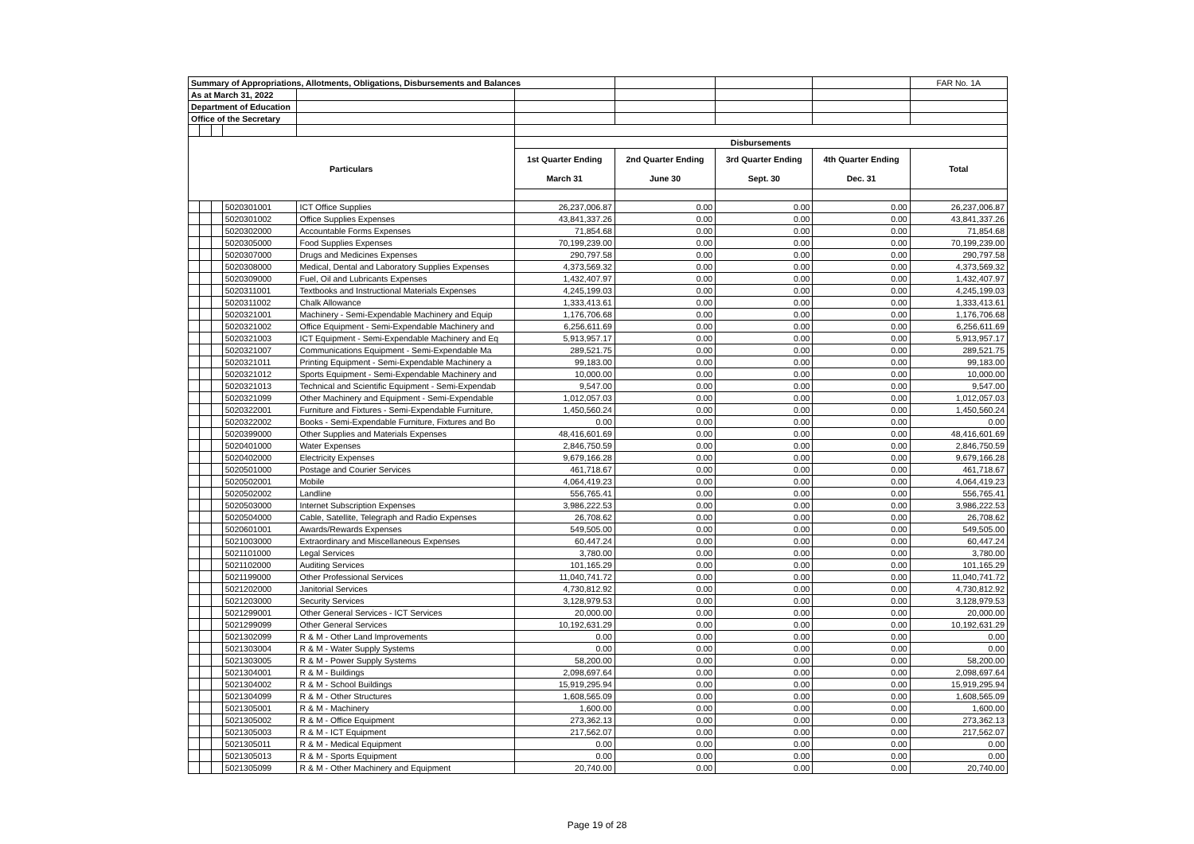| Summary of Appropriations, Allotments, Obligations, Disbursements and Balances | | | | | | | | | FAR No. 1A |
| As at March 31, 2022 | | | | | | | | | |
| Department of Education | | | | | | | | | |
| Office of the Secretary | | | | | | | | | |
| Particulars | | | | | Disbursements | | | | |
| | | | | | 1st Quarter Ending March 31 | 2nd Quarter Ending June 30 | 3rd Quarter Ending Sept. 30 | 4th Quarter Ending Dec. 31 | Total |
| | | | 5020301001 | ICT Office Supplies | 26,237,006.87 | 0.00 | 0.00 | 0.00 | 26,237,006.87 |
| | | | 5020301002 | Office Supplies Expenses | 43,841,337.26 | 0.00 | 0.00 | 0.00 | 43,841,337.26 |
| | | | 5020302000 | Accountable Forms Expenses | 71,854.68 | 0.00 | 0.00 | 0.00 | 71,854.68 |
| | | | 5020305000 | Food Supplies Expenses | 70,199,239.00 | 0.00 | 0.00 | 0.00 | 70,199,239.00 |
| | | | 5020307000 | Drugs and Medicines Expenses | 290,797.58 | 0.00 | 0.00 | 0.00 | 290,797.58 |
| | | | 5020308000 | Medical, Dental and Laboratory Supplies Expenses | 4,373,569.32 | 0.00 | 0.00 | 0.00 | 4,373,569.32 |
| | | | 5020309000 | Fuel, Oil and Lubricants Expenses | 1,432,407.97 | 0.00 | 0.00 | 0.00 | 1,432,407.97 |
| | | | 5020311001 | Textbooks and Instructional Materials Expenses | 4,245,199.03 | 0.00 | 0.00 | 0.00 | 4,245,199.03 |
| | | | 5020311002 | Chalk Allowance | 1,333,413.61 | 0.00 | 0.00 | 0.00 | 1,333,413.61 |
| | | | 5020321001 | Machinery - Semi-Expendable Machinery and Equip | 1,176,706.68 | 0.00 | 0.00 | 0.00 | 1,176,706.68 |
| | | | 5020321002 | Office Equipment - Semi-Expendable Machinery and | 6,256,611.69 | 0.00 | 0.00 | 0.00 | 6,256,611.69 |
| | | | 5020321003 | ICT Equipment - Semi-Expendable Machinery and Eq | 5,913,957.17 | 0.00 | 0.00 | 0.00 | 5,913,957.17 |
| | | | 5020321007 | Communications Equipment - Semi-Expendable Ma | 289,521.75 | 0.00 | 0.00 | 0.00 | 289,521.75 |
| | | | 5020321011 | Printing Equipment - Semi-Expendable Machinery a | 99,183.00 | 0.00 | 0.00 | 0.00 | 99,183.00 |
| | | | 5020321012 | Sports Equipment - Semi-Expendable Machinery and | 10,000.00 | 0.00 | 0.00 | 0.00 | 10,000.00 |
| | | | 5020321013 | Technical and Scientific Equipment - Semi-Expendab | 9,547.00 | 0.00 | 0.00 | 0.00 | 9,547.00 |
| | | | 5020321099 | Other Machinery and Equipment - Semi-Expendable | 1,012,057.03 | 0.00 | 0.00 | 0.00 | 1,012,057.03 |
| | | | 5020322001 | Furniture and Fixtures - Semi-Expendable Furniture, | 1,450,560.24 | 0.00 | 0.00 | 0.00 | 1,450,560.24 |
| | | | 5020322002 | Books - Semi-Expendable Furniture, Fixtures and Bo | 0.00 | 0.00 | 0.00 | 0.00 | 0.00 |
| | | | 5020399000 | Other Supplies and Materials Expenses | 48,416,601.69 | 0.00 | 0.00 | 0.00 | 48,416,601.69 |
| | | | 5020401000 | Water Expenses | 2,846,750.59 | 0.00 | 0.00 | 0.00 | 2,846,750.59 |
| | | | 5020402000 | Electricity Expenses | 9,679,166.28 | 0.00 | 0.00 | 0.00 | 9,679,166.28 |
| | | | 5020501000 | Postage and Courier Services | 461,718.67 | 0.00 | 0.00 | 0.00 | 461,718.67 |
| | | | 5020502001 | Mobile | 4,064,419.23 | 0.00 | 0.00 | 0.00 | 4,064,419.23 |
| | | | 5020502002 | Landline | 556,765.41 | 0.00 | 0.00 | 0.00 | 556,765.41 |
| | | | 5020503000 | Internet Subscription Expenses | 3,986,222.53 | 0.00 | 0.00 | 0.00 | 3,986,222.53 |
| | | | 5020504000 | Cable, Satellite, Telegraph and Radio Expenses | 26,708.62 | 0.00 | 0.00 | 0.00 | 26,708.62 |
| | | | 5020601001 | Awards/Rewards Expenses | 549,505.00 | 0.00 | 0.00 | 0.00 | 549,505.00 |
| | | | 5021003000 | Extraordinary and Miscellaneous Expenses | 60,447.24 | 0.00 | 0.00 | 0.00 | 60,447.24 |
| | | | 5021101000 | Legal Services | 3,780.00 | 0.00 | 0.00 | 0.00 | 3,780.00 |
| | | | 5021102000 | Auditing Services | 101,165.29 | 0.00 | 0.00 | 0.00 | 101,165.29 |
| | | | 5021199000 | Other Professional Services | 11,040,741.72 | 0.00 | 0.00 | 0.00 | 11,040,741.72 |
| | | | 5021202000 | Janitorial Services | 4,730,812.92 | 0.00 | 0.00 | 0.00 | 4,730,812.92 |
| | | | 5021203000 | Security Services | 3,128,979.53 | 0.00 | 0.00 | 0.00 | 3,128,979.53 |
| | | | 5021299001 | Other General Services - ICT Services | 20,000.00 | 0.00 | 0.00 | 0.00 | 20,000.00 |
| | | | 5021299099 | Other General Services | 10,192,631.29 | 0.00 | 0.00 | 0.00 | 10,192,631.29 |
| | | | 5021302099 | R & M - Other Land Improvements | 0.00 | 0.00 | 0.00 | 0.00 | 0.00 |
| | | | 5021303004 | R & M - Water Supply Systems | 0.00 | 0.00 | 0.00 | 0.00 | 0.00 |
| | | | 5021303005 | R & M - Power Supply Systems | 58,200.00 | 0.00 | 0.00 | 0.00 | 58,200.00 |
| | | | 5021304001 | R & M - Buildings | 2,098,697.64 | 0.00 | 0.00 | 0.00 | 2,098,697.64 |
| | | | 5021304002 | R & M - School Buildings | 15,919,295.94 | 0.00 | 0.00 | 0.00 | 15,919,295.94 |
| | | | 5021304099 | R & M - Other Structures | 1,608,565.09 | 0.00 | 0.00 | 0.00 | 1,608,565.09 |
| | | | 5021305001 | R & M - Machinery | 1,600.00 | 0.00 | 0.00 | 0.00 | 1,600.00 |
| | | | 5021305002 | R & M - Office Equipment | 273,362.13 | 0.00 | 0.00 | 0.00 | 273,362.13 |
| | | | 5021305003 | R & M - ICT Equipment | 217,562.07 | 0.00 | 0.00 | 0.00 | 217,562.07 |
| | | | 5021305011 | R & M - Medical Equipment | 0.00 | 0.00 | 0.00 | 0.00 | 0.00 |
| | | | 5021305013 | R & M - Sports Equipment | 0.00 | 0.00 | 0.00 | 0.00 | 0.00 |
| | | | 5021305099 | R & M - Other Machinery and Equipment | 20,740.00 | 0.00 | 0.00 | 0.00 | 20,740.00 |
Page 19 of 28